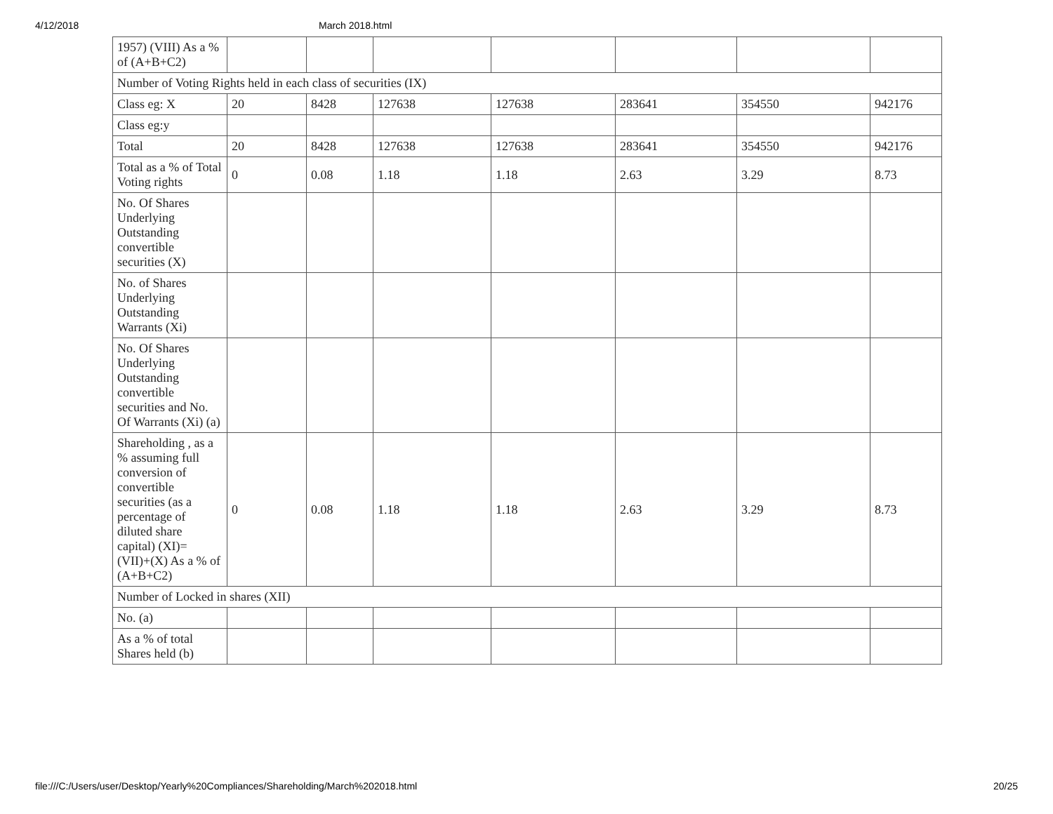4/12/2018 March 2018.html
| 1957) (VIII) As a % of (A+B+C2) | | | | | | | |
| Number of Voting Rights held in each class of securities (IX) | | | | | | | |
| Class eg: X | 20 | 8428 | 127638 | 127638 | 283641 | 354550 | 942176 |
| Class eg:y | | | | | | | |
| Total | 20 | 8428 | 127638 | 127638 | 283641 | 354550 | 942176 |
| Total as a % of Total Voting rights | 0 | 0.08 | 1.18 | 1.18 | 2.63 | 3.29 | 8.73 |
| No. Of Shares Underlying Outstanding convertible securities (X) | | | | | | | |
| No. of Shares Underlying Outstanding Warrants (Xi) | | | | | | | |
| No. Of Shares Underlying Outstanding convertible securities and No. Of Warrants (Xi) (a) | | | | | | | |
| Shareholding , as a % assuming full conversion of convertible securities (as a percentage of diluted share capital) (XI)= (VII)+(X) As a % of (A+B+C2) | 0 | 0.08 | 1.18 | 1.18 | 2.63 | 3.29 | 8.73 |
| Number of Locked in shares (XII) | | | | | | | |
| No. (a) | | | | | | | |
| As a % of total Shares held (b) | | | | | | | |
file:///C:/Users/user/Desktop/Yearly%20Compliances/Shareholding/March%202018.html 20/25